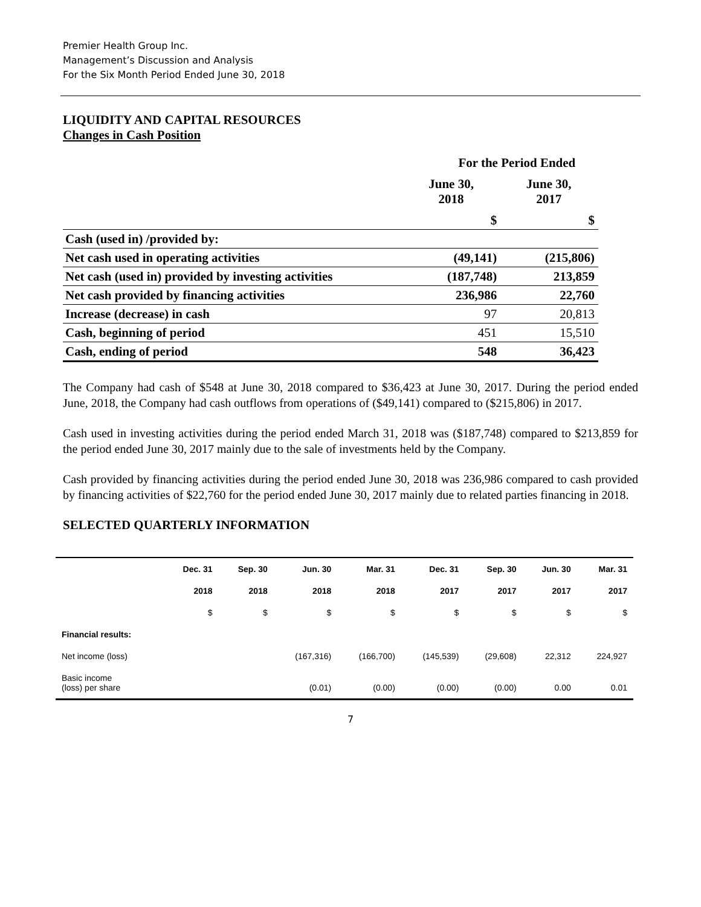Premier Health Group Inc.
Management’s Discussion and Analysis
For the Six Month Period Ended June 30, 2018
LIQUIDITY AND CAPITAL RESOURCES
Changes in Cash Position
| | For the Period Ended | |
| | June 30, 2018 | June 30, 2017 |
| | $ | $ |
| Cash (used in) /provided by: | | |
| Net cash used in operating activities | (49,141) | (215,806) |
| Net cash (used in) provided by investing activities | (187,748) | 213,859 |
| Net cash provided by financing activities | 236,986 | 22,760 |
| Increase (decrease) in cash | 97 | 20,813 |
| Cash, beginning of period | 451 | 15,510 |
| Cash, ending of period | 548 | 36,423 |
The Company had cash of $548 at June 30, 2018 compared to $36,423 at June 30, 2017. During the period ended June, 2018, the Company had cash outflows from operations of ($49,141) compared to ($215,806) in 2017.
Cash used in investing activities during the period ended March 31, 2018 was ($187,748) compared to $213,859 for the period ended June 30, 2017 mainly due to the sale of investments held by the Company.
Cash provided by financing activities during the period ended June 30, 2018 was 236,986 compared to cash provided by financing activities of $22,760 for the period ended June 30, 2017 mainly due to related parties financing in 2018.
SELECTED QUARTERLY INFORMATION
| | Dec. 31 | Sep. 30 | Jun. 30 | Mar. 31 | Dec. 31 | Sep. 30 | Jun. 30 | Mar. 31 |
| --- | --- | --- | --- | --- | --- | --- | --- | --- |
| | 2018 | 2018 | 2018 | 2018 | 2017 | 2017 | 2017 | 2017 |
| | $ | $ | $ | $ | $ | $ | $ | $ |
| Financial results: | | | | | | | | |
| Net income (loss) | | | (167,316) | (166,700) | (145,539) | (29,608) | 22,312 | 224,927 |
| Basic income (loss) per share | | | (0.01) | (0.00) | (0.00) | (0.00) | 0.00 | 0.01 |
7